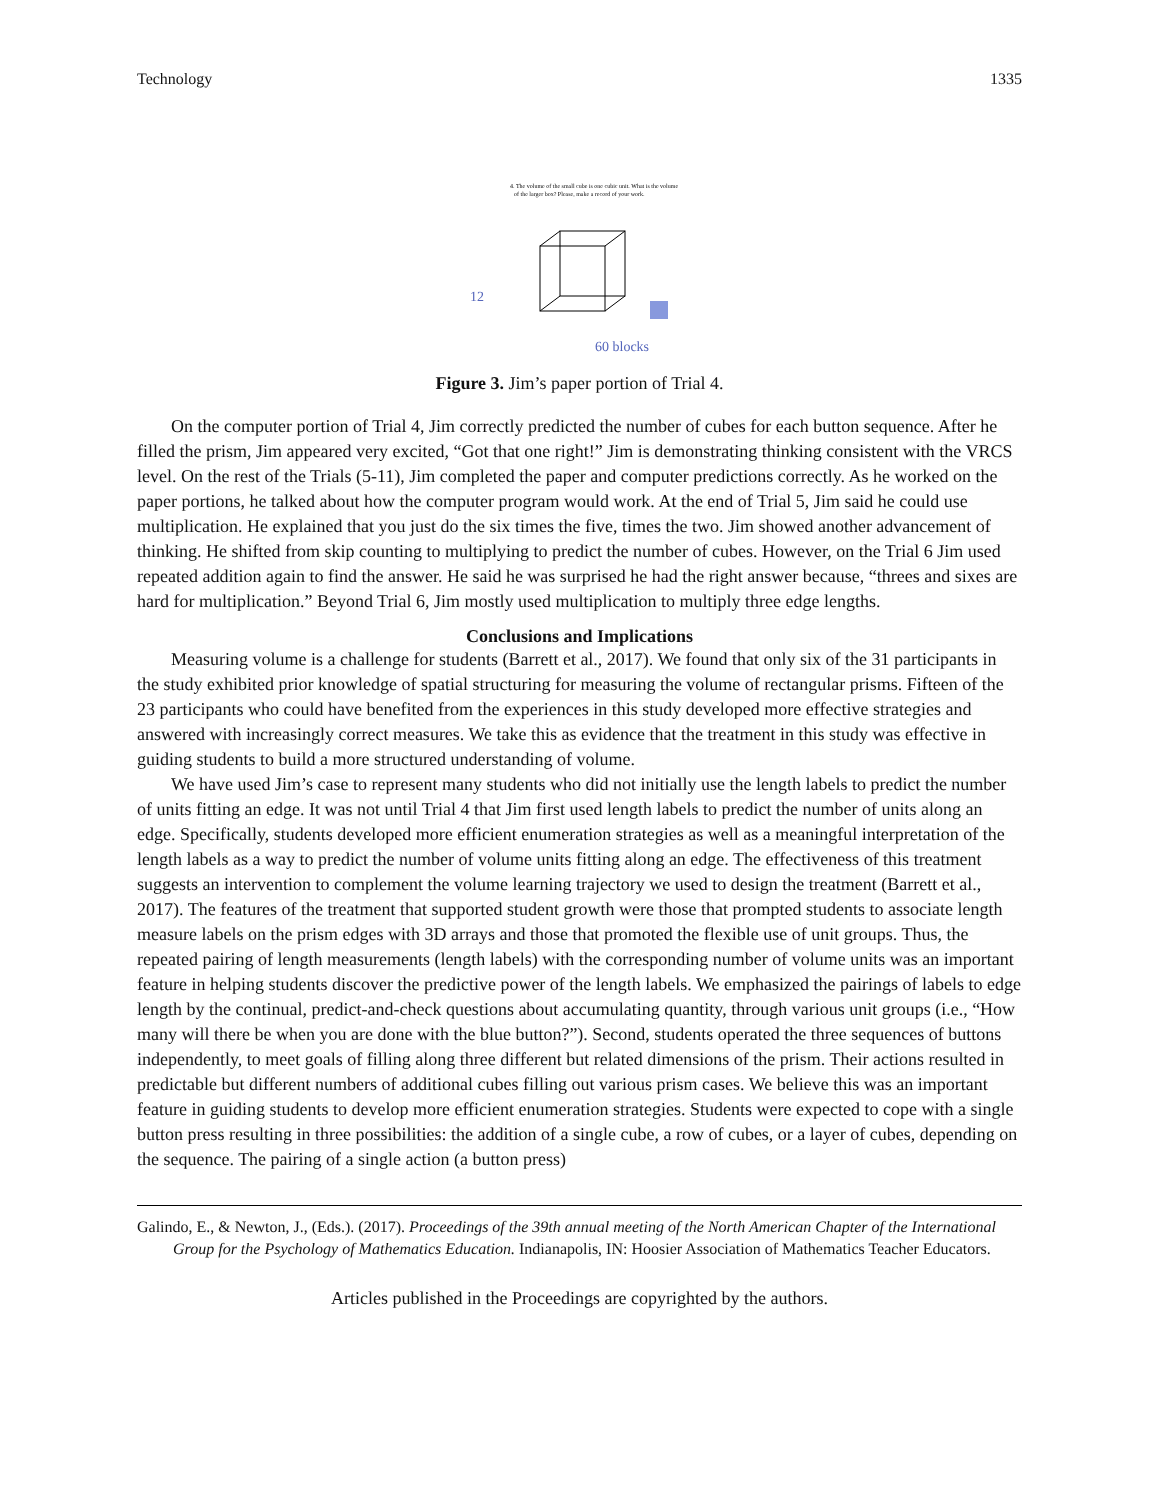Technology 1335
4. The volume of the small cube is one cubic unit. What is the volume
of the larger box? Please, make a record of your work.
12
60 blocks
Figure 3. Jim’s paper portion of Trial 4.
On the computer portion of Trial 4, Jim correctly predicted the number of cubes for each button sequence. After he filled the prism, Jim appeared very excited, “Got that one right!” Jim is demonstrating thinking consistent with the VRCS level. On the rest of the Trials (5-11), Jim completed the paper and computer predictions correctly. As he worked on the paper portions, he talked about how the computer program would work. At the end of Trial 5, Jim said he could use multiplication. He explained that you just do the six times the five, times the two. Jim showed another advancement of thinking. He shifted from skip counting to multiplying to predict the number of cubes. However, on the Trial 6 Jim used repeated addition again to find the answer. He said he was surprised he had the right answer because, “threes and sixes are hard for multiplication.” Beyond Trial 6, Jim mostly used multiplication to multiply three edge lengths.
Conclusions and Implications
Measuring volume is a challenge for students (Barrett et al., 2017). We found that only six of the 31 participants in the study exhibited prior knowledge of spatial structuring for measuring the volume of rectangular prisms. Fifteen of the 23 participants who could have benefited from the experiences in this study developed more effective strategies and answered with increasingly correct measures. We take this as evidence that the treatment in this study was effective in guiding students to build a more structured understanding of volume.
We have used Jim’s case to represent many students who did not initially use the length labels to predict the number of units fitting an edge. It was not until Trial 4 that Jim first used length labels to predict the number of units along an edge. Specifically, students developed more efficient enumeration strategies as well as a meaningful interpretation of the length labels as a way to predict the number of volume units fitting along an edge. The effectiveness of this treatment suggests an intervention to complement the volume learning trajectory we used to design the treatment (Barrett et al., 2017). The features of the treatment that supported student growth were those that prompted students to associate length measure labels on the prism edges with 3D arrays and those that promoted the flexible use of unit groups. Thus, the repeated pairing of length measurements (length labels) with the corresponding number of volume units was an important feature in helping students discover the predictive power of the length labels. We emphasized the pairings of labels to edge length by the continual, predict-and-check questions about accumulating quantity, through various unit groups (i.e., “How many will there be when you are done with the blue button?”). Second, students operated the three sequences of buttons independently, to meet goals of filling along three different but related dimensions of the prism. Their actions resulted in predictable but different numbers of additional cubes filling out various prism cases. We believe this was an important feature in guiding students to develop more efficient enumeration strategies. Students were expected to cope with a single button press resulting in three possibilities: the addition of a single cube, a row of cubes, or a layer of cubes, depending on the sequence. The pairing of a single action (a button press)
Galindo, E., & Newton, J., (Eds.). (2017). Proceedings of the 39th annual meeting of the North American Chapter of the International Group for the Psychology of Mathematics Education. Indianapolis, IN: Hoosier Association of Mathematics Teacher Educators.
Articles published in the Proceedings are copyrighted by the authors.